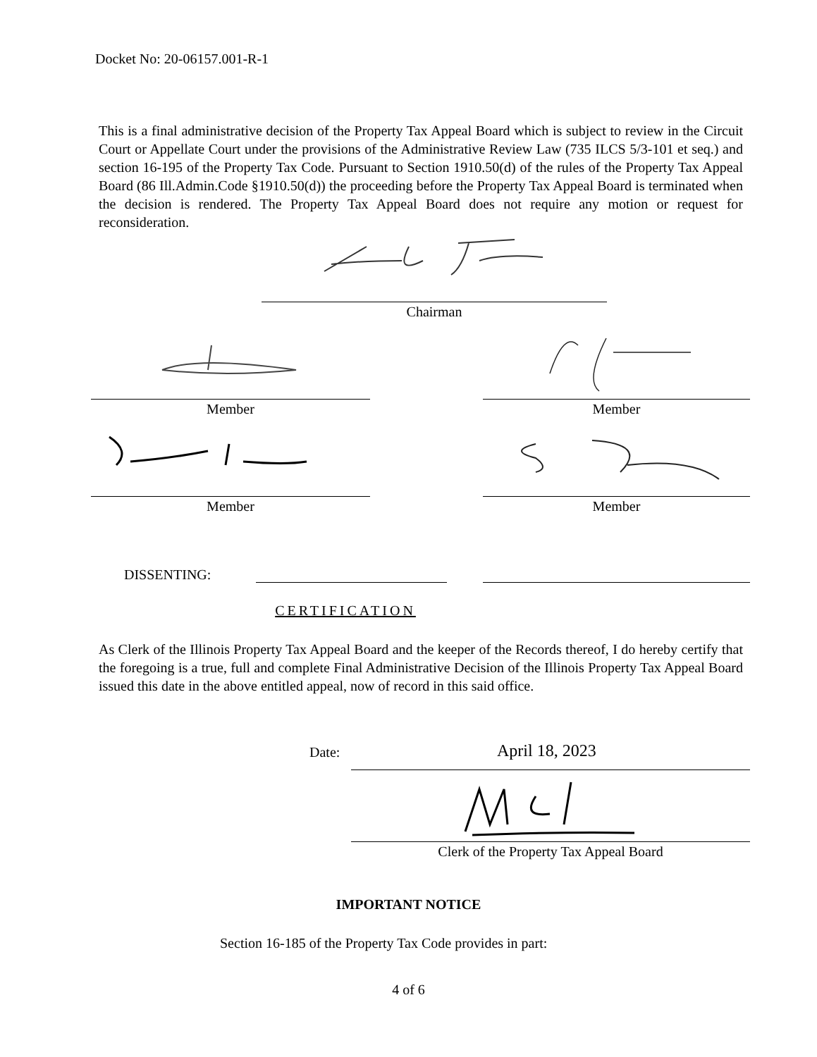Docket No: 20-06157.001-R-1
This is a final administrative decision of the Property Tax Appeal Board which is subject to review in the Circuit Court or Appellate Court under the provisions of the Administrative Review Law (735 ILCS 5/3-101 et seq.) and section 16-195 of the Property Tax Code. Pursuant to Section 1910.50(d) of the rules of the Property Tax Appeal Board (86 Ill.Admin.Code §1910.50(d)) the proceeding before the Property Tax Appeal Board is terminated when the decision is rendered. The Property Tax Appeal Board does not require any motion or request for reconsideration.
Chairman
Member Member
Member Member
DISSENTING:
CERTIFICATION
As Clerk of the Illinois Property Tax Appeal Board and the keeper of the Records thereof, I do hereby certify that the foregoing is a true, full and complete Final Administrative Decision of the Illinois Property Tax Appeal Board issued this date in the above entitled appeal, now of record in this said office.
Date: April 18, 2023
Clerk of the Property Tax Appeal Board
IMPORTANT NOTICE
Section 16-185 of the Property Tax Code provides in part:
4 of 6